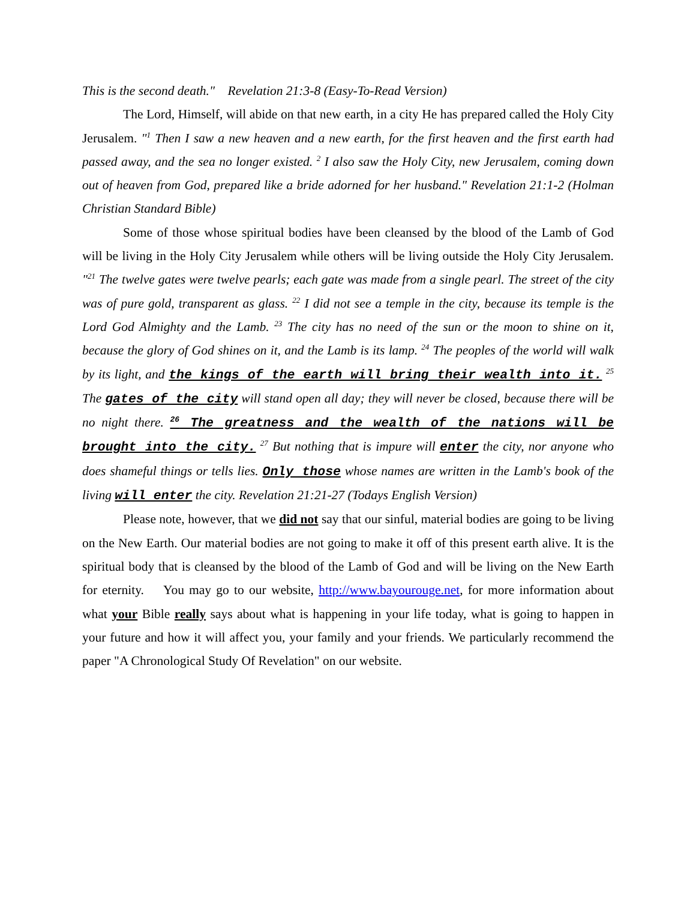This is the second death." Revelation 21:3-8 (Easy-To-Read Version)
The Lord, Himself, will abide on that new earth, in a city He has prepared called the Holy City Jerusalem. "<sup>1</sup> Then I saw a new heaven and a new earth, for the first heaven and the first earth had passed away, and the sea no longer existed. <sup>2</sup> I also saw the Holy City, new Jerusalem, coming down out of heaven from God, prepared like a bride adorned for her husband." Revelation 21:1-2 (Holman Christian Standard Bible)
Some of those whose spiritual bodies have been cleansed by the blood of the Lamb of God will be living in the Holy City Jerusalem while others will be living outside the Holy City Jerusalem. "<sup>21</sup> The twelve gates were twelve pearls; each gate was made from a single pearl. The street of the city was of pure gold, transparent as glass. <sup>22</sup> I did not see a temple in the city, because its temple is the Lord God Almighty and the Lamb. <sup>23</sup> The city has no need of the sun or the moon to shine on it, because the glory of God shines on it, and the Lamb is its lamp. <sup>24</sup> The peoples of the world will walk by its light, and the kings of the earth will bring their wealth into it. <sup>25</sup> The gates of the city will stand open all day; they will never be closed, because there will be no night there. <sup>26</sup> The greatness and the wealth of the nations will be brought into the city. <sup>27</sup> But nothing that is impure will enter the city, nor anyone who does shameful things or tells lies. Only those whose names are written in the Lamb's book of the living will enter the city. Revelation 21:21-27 (Todays English Version)
Please note, however, that we did not say that our sinful, material bodies are going to be living on the New Earth. Our material bodies are not going to make it off of this present earth alive. It is the spiritual body that is cleansed by the blood of the Lamb of God and will be living on the New Earth for eternity. You may go to our website, http://www.bayourouge.net, for more information about what your Bible really says about what is happening in your life today, what is going to happen in your future and how it will affect you, your family and your friends. We particularly recommend the paper "A Chronological Study Of Revelation" on our website.